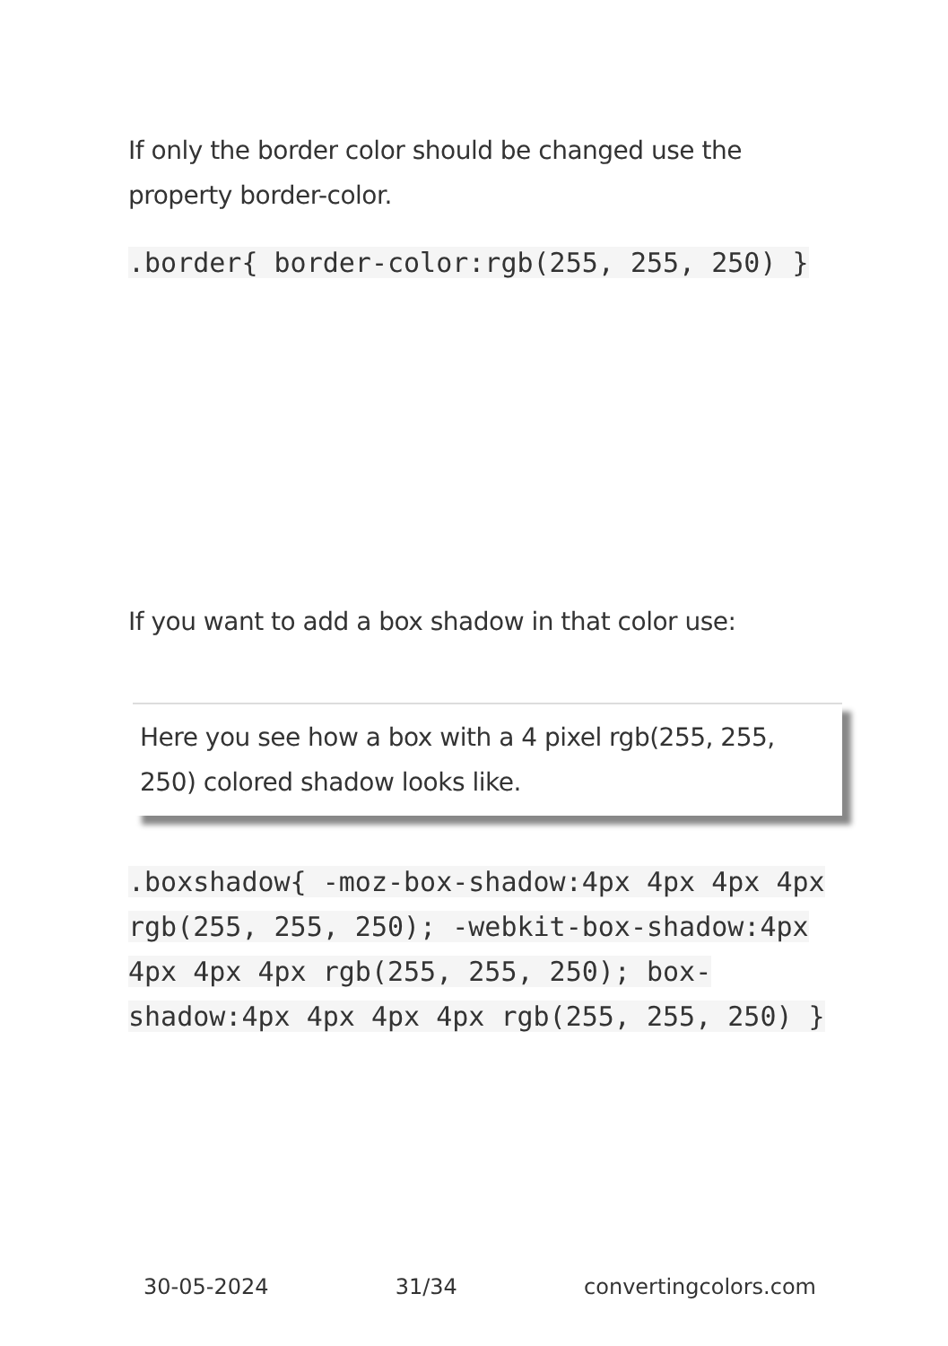If only the border color should be changed use the property border-color.
.border{ border-color:rgb(255, 255, 250) }
If you want to add a box shadow in that color use:
Here you see how a box with a 4 pixel rgb(255, 255, 250) colored shadow looks like.
.boxshadow{ -moz-box-shadow:4px 4px 4px 4px rgb(255, 255, 250); -webkit-box-shadow:4px 4px 4px 4px rgb(255, 255, 250); box-shadow:4px 4px 4px 4px rgb(255, 255, 250) }
30-05-2024 31/34 convertingcolors.com